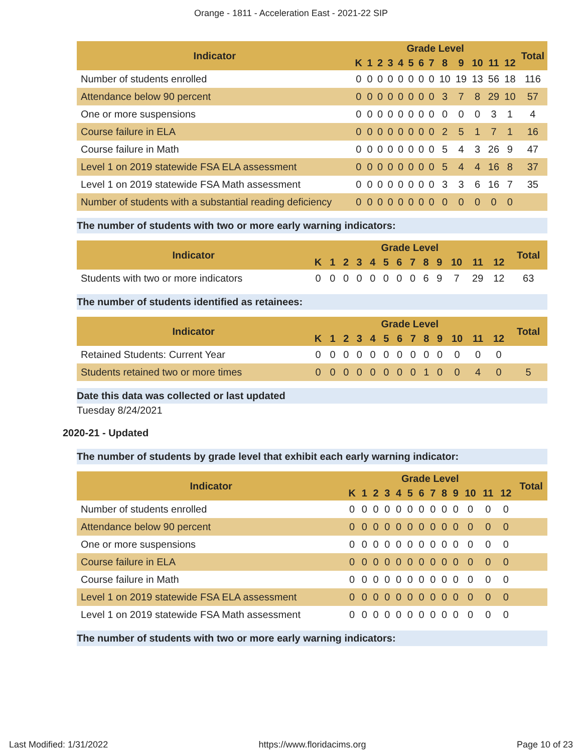Orange - 1811 - Acceleration East - 2021-22 SIP
| Indicator | Grade Level | | | | | | | | | | | | | Total |
| --- | --- | --- | --- | --- | --- | --- | --- | --- | --- | --- | --- | --- | --- | --- |
| | K | 1 | 2 | 3 | 4 | 5 | 6 | 7 | 8 | 9 | 10 | 11 | 12 | |
| Number of students enrolled | 0 | 0 | 0 | 0 | 0 | 0 | 0 | 0 | 10 | 19 | 13 | 56 | 18 | 116 |
| Attendance below 90 percent | 0 | 0 | 0 | 0 | 0 | 0 | 0 | 0 | 3 | 7 | 8 | 29 | 10 | 57 |
| One or more suspensions | 0 | 0 | 0 | 0 | 0 | 0 | 0 | 0 | 0 | 0 | 0 | 3 | 1 | 4 |
| Course failure in ELA | 0 | 0 | 0 | 0 | 0 | 0 | 0 | 0 | 2 | 5 | 1 | 7 | 1 | 16 |
| Course failure in Math | 0 | 0 | 0 | 0 | 0 | 0 | 0 | 0 | 5 | 4 | 3 | 26 | 9 | 47 |
| Level 1 on 2019 statewide FSA ELA assessment | 0 | 0 | 0 | 0 | 0 | 0 | 0 | 0 | 5 | 4 | 4 | 16 | 8 | 37 |
| Level 1 on 2019 statewide FSA Math assessment | 0 | 0 | 0 | 0 | 0 | 0 | 0 | 0 | 3 | 3 | 6 | 16 | 7 | 35 |
| Number of students with a substantial reading deficiency | 0 | 0 | 0 | 0 | 0 | 0 | 0 | 0 | 0 | 0 | 0 | 0 | 0 | |
The number of students with two or more early warning indicators:
| Indicator | Grade Level | | | | | | | | | | | | | Total |
| --- | --- | --- | --- | --- | --- | --- | --- | --- | --- | --- | --- | --- | --- | --- |
| | K | 1 | 2 | 3 | 4 | 5 | 6 | 7 | 8 | 9 | 10 | 11 | 12 | |
| Students with two or more indicators | 0 | 0 | 0 | 0 | 0 | 0 | 0 | 0 | 6 | 9 | 7 | 29 | 12 | 63 |
The number of students identified as retainees:
| Indicator | Grade Level | | | | | | | | | | | | | Total |
| --- | --- | --- | --- | --- | --- | --- | --- | --- | --- | --- | --- | --- | --- | --- |
| | K | 1 | 2 | 3 | 4 | 5 | 6 | 7 | 8 | 9 | 10 | 11 | 12 | |
| Retained Students: Current Year | 0 | 0 | 0 | 0 | 0 | 0 | 0 | 0 | 0 | 0 | 0 | 0 | 0 | |
| Students retained two or more times | 0 | 0 | 0 | 0 | 0 | 0 | 0 | 0 | 1 | 0 | 0 | 4 | 0 | 5 |
Date this data was collected or last updated
Tuesday 8/24/2021
2020-21 - Updated
The number of students by grade level that exhibit each early warning indicator:
| Indicator | Grade Level | | | | | | | | | | | | | Total |
| --- | --- | --- | --- | --- | --- | --- | --- | --- | --- | --- | --- | --- | --- | --- |
| | K | 1 | 2 | 3 | 4 | 5 | 6 | 7 | 8 | 9 | 10 | 11 | 12 | |
| Number of students enrolled | 0 | 0 | 0 | 0 | 0 | 0 | 0 | 0 | 0 | 0 | 0 | 0 | 0 | |
| Attendance below 90 percent | 0 | 0 | 0 | 0 | 0 | 0 | 0 | 0 | 0 | 0 | 0 | 0 | 0 | |
| One or more suspensions | 0 | 0 | 0 | 0 | 0 | 0 | 0 | 0 | 0 | 0 | 0 | 0 | 0 | |
| Course failure in ELA | 0 | 0 | 0 | 0 | 0 | 0 | 0 | 0 | 0 | 0 | 0 | 0 | 0 | |
| Course failure in Math | 0 | 0 | 0 | 0 | 0 | 0 | 0 | 0 | 0 | 0 | 0 | 0 | 0 | |
| Level 1 on 2019 statewide FSA ELA assessment | 0 | 0 | 0 | 0 | 0 | 0 | 0 | 0 | 0 | 0 | 0 | 0 | 0 | |
| Level 1 on 2019 statewide FSA Math assessment | 0 | 0 | 0 | 0 | 0 | 0 | 0 | 0 | 0 | 0 | 0 | 0 | 0 | |
The number of students with two or more early warning indicators:
Last Modified: 1/31/2022 https://www.floridacims.org Page 10 of 23